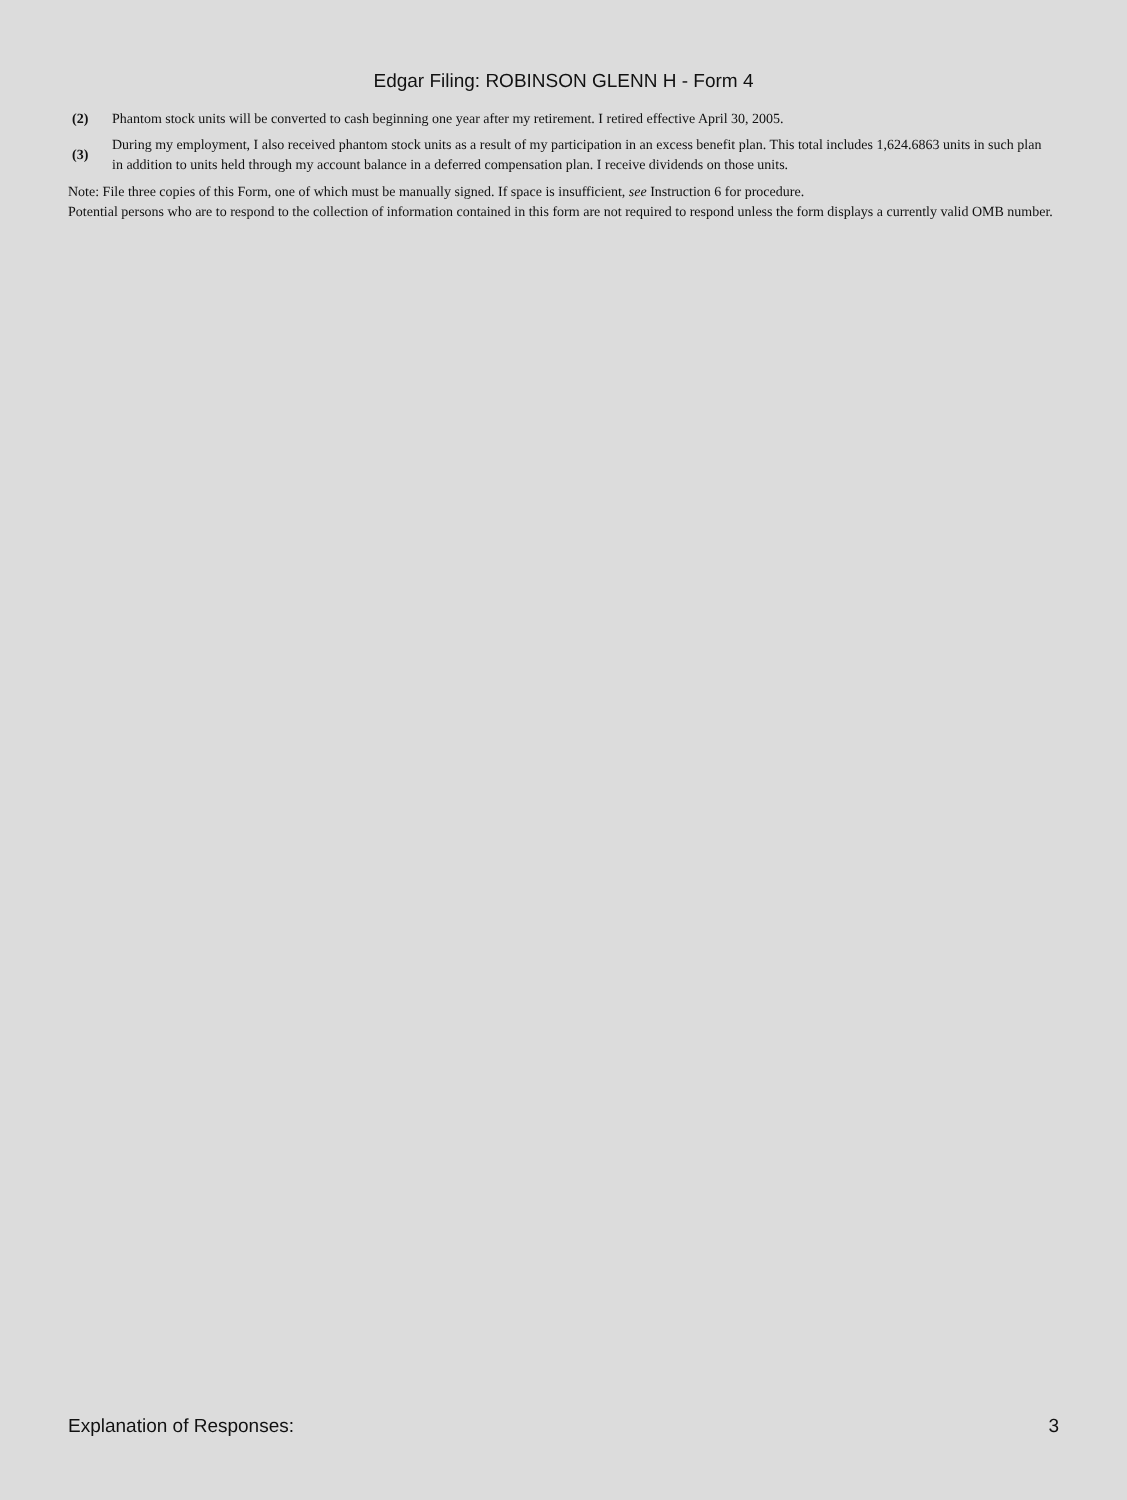Edgar Filing: ROBINSON GLENN H - Form 4
| (2) | Phantom stock units will be converted to cash beginning one year after my retirement. I retired effective April 30, 2005. |
| (3) | During my employment, I also received phantom stock units as a result of my participation in an excess benefit plan. This total includes 1,624.6863 units in such plan in addition to units held through my account balance in a deferred compensation plan. I receive dividends on those units. |
Note: File three copies of this Form, one of which must be manually signed. If space is insufficient, see Instruction 6 for procedure.
Potential persons who are to respond to the collection of information contained in this form are not required to respond unless the form displays a currently valid OMB number.
Explanation of Responses: 3